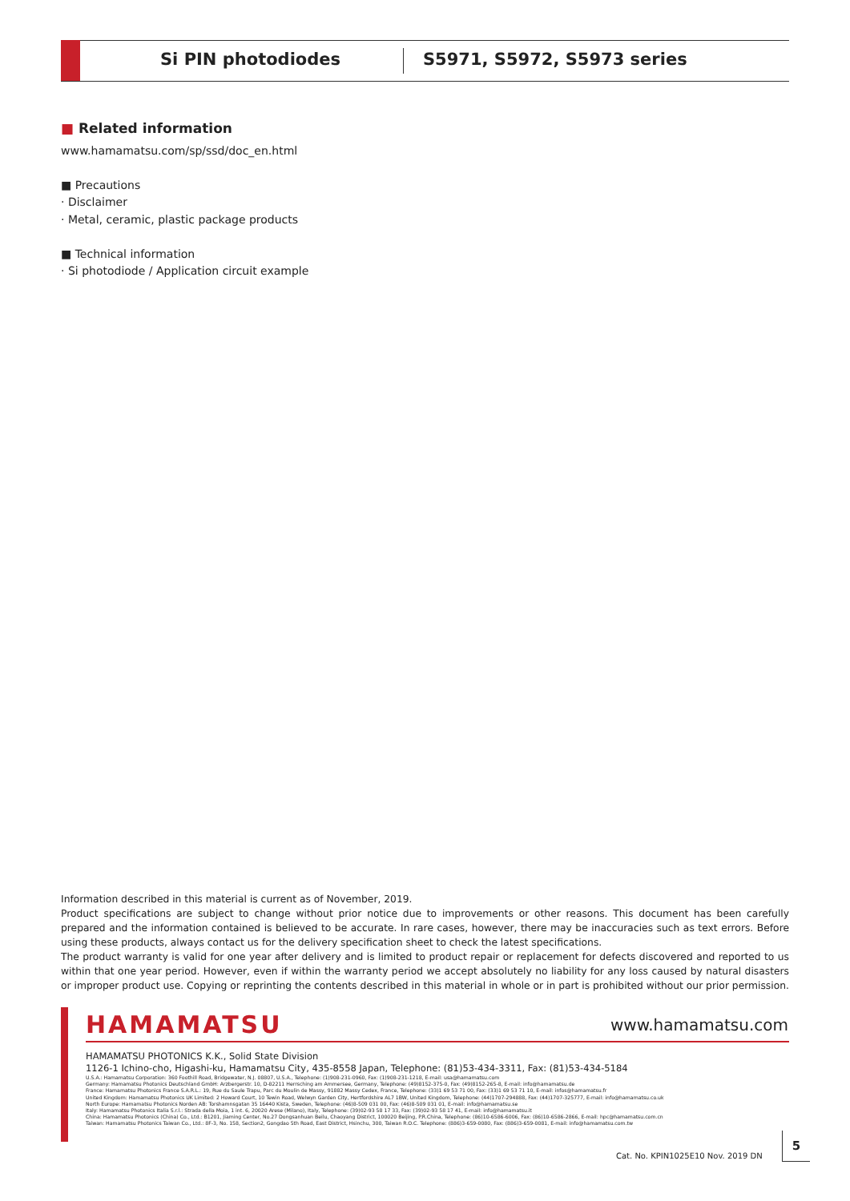Si PIN photodiodes S5971, S5972, S5973 series
■ Related information
www.hamamatsu.com/sp/ssd/doc_en.html
■ Precautions
· Disclaimer
· Metal, ceramic, plastic package products
■ Technical information
· Si photodiode / Application circuit example
Information described in this material is current as of November, 2019.
Product specifications are subject to change without prior notice due to improvements or other reasons. This document has been carefully prepared and the information contained is believed to be accurate. In rare cases, however, there may be inaccuracies such as text errors. Before using these products, always contact us for the delivery specification sheet to check the latest specifications.
The product warranty is valid for one year after delivery and is limited to product repair or replacement for defects discovered and reported to us within that one year period. However, even if within the warranty period we accept absolutely no liability for any loss caused by natural disasters or improper product use. Copying or reprinting the contents described in this material in whole or in part is prohibited without our prior permission.
HAMAMATSU www.hamamatsu.com
HAMAMATSU PHOTONICS K.K., Solid State Division
1126-1 Ichino-cho, Higashi-ku, Hamamatsu City, 435-8558 Japan, Telephone: (81)53-434-3311, Fax: (81)53-434-5184
U.S.A.: Hamamatsu Corporation: 360 Foothill Road, Bridgewater, N.J. 08807, U.S.A., Telephone: (1)908-231-0960, Fax: (1)908-231-1218, E-mail: usa@hamamatsu.com
Germany: Hamamatsu Photonics Deutschland GmbH: Arzbergerstr. 10, D-82211 Herrsching am Ammersee, Germany, Telephone: (49)8152-375-0, Fax: (49)8152-265-8, E-mail: info@hamamatsu.de
France: Hamamatsu Photonics France S.A.R.L.: 19, Rue du Saule Trapu, Parc du Moulin de Massy, 91882 Massy Cedex, France, Telephone: (33)1 69 53 71 00, Fax: (33)1 69 53 71 10, E-mail: infos@hamamatsu.fr
United Kingdom: Hamamatsu Photonics UK Limited: 2 Howard Court, 10 Tewin Road, Welwyn Garden City, Hertfordshire AL7 1BW, United Kingdom, Telephone: (44)1707-294888, Fax: (44)1707-325777, E-mail: info@hamamatsu.co.uk
North Europe: Hamamatsu Photonics Norden AB: Torshamnsgatan 35 16440 Kista, Sweden, Telephone: (46)8-509 031 00, Fax: (46)8-509 031 01, E-mail: info@hamamatsu.se
Italy: Hamamatsu Photonics Italia S.r.l.: Strada della Moia, 1 int. 6, 20020 Arese (Milano), Italy, Telephone: (39)02-93 58 17 33, Fax: (39)02-93 58 17 41, E-mail: info@hamamatsu.it
China: Hamamatsu Photonics (China) Co., Ltd.: B1201, Jiaming Center, No.27 Dongsanhuan Beilu, Chaoyang District, 100020 Beijing, P.R.China, Telephone: (86)10-6586-6006, Fax: (86)10-6586-2866, E-mail: hpc@hamamatsu.com.cn
Taiwan: Hamamatsu Photonics Taiwan Co., Ltd.: 8F-3, No. 158, Section2, Gongdao 5th Road, East District, Hsinchu, 300, Taiwan R.O.C. Telephone: (886)3-659-0080, Fax: (886)3-659-0081, E-mail: info@hamamatsu.com.tw
Cat. No. KPIN1025E10 Nov. 2019 DN
5